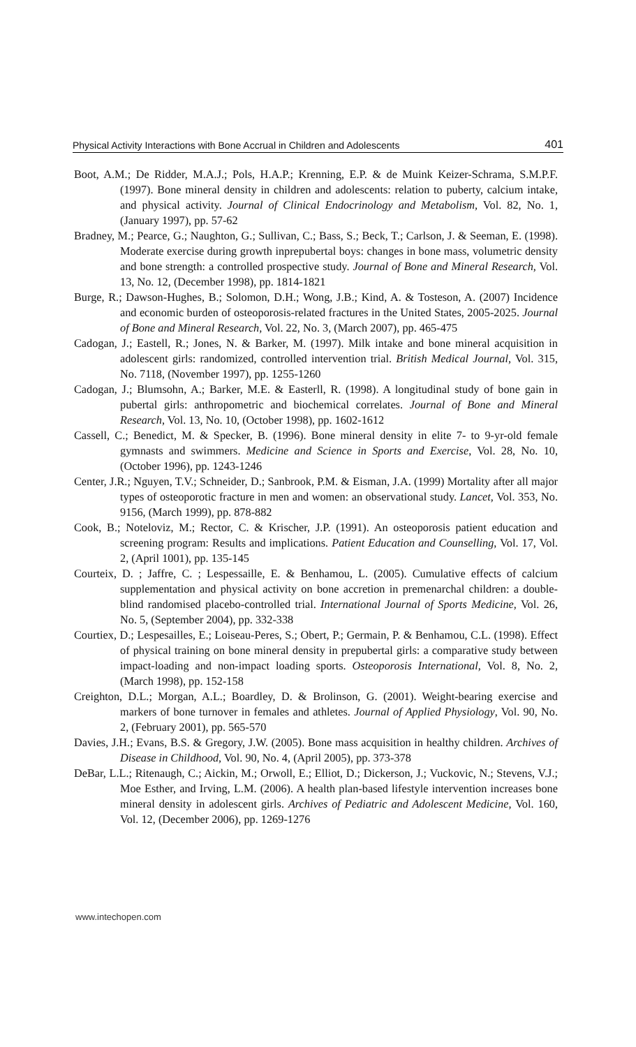Physical Activity Interactions with Bone Accrual in Children and Adolescents 401
Boot, A.M.; De Ridder, M.A.J.; Pols, H.A.P.; Krenning, E.P. & de Muink Keizer-Schrama, S.M.P.F. (1997). Bone mineral density in children and adolescents: relation to puberty, calcium intake, and physical activity. Journal of Clinical Endocrinology and Metabolism, Vol. 82, No. 1, (January 1997), pp. 57-62
Bradney, M.; Pearce, G.; Naughton, G.; Sullivan, C.; Bass, S.; Beck, T.; Carlson, J. & Seeman, E. (1998). Moderate exercise during growth inprepubertal boys: changes in bone mass, volumetric density and bone strength: a controlled prospective study. Journal of Bone and Mineral Research, Vol. 13, No. 12, (December 1998), pp. 1814-1821
Burge, R.; Dawson-Hughes, B.; Solomon, D.H.; Wong, J.B.; Kind, A. & Tosteson, A. (2007) Incidence and economic burden of osteoporosis-related fractures in the United States, 2005-2025. Journal of Bone and Mineral Research, Vol. 22, No. 3, (March 2007), pp. 465-475
Cadogan, J.; Eastell, R.; Jones, N. & Barker, M. (1997). Milk intake and bone mineral acquisition in adolescent girls: randomized, controlled intervention trial. British Medical Journal, Vol. 315, No. 7118, (November 1997), pp. 1255-1260
Cadogan, J.; Blumsohn, A.; Barker, M.E. & Easterll, R. (1998). A longitudinal study of bone gain in pubertal girls: anthropometric and biochemical correlates. Journal of Bone and Mineral Research, Vol. 13, No. 10, (October 1998), pp. 1602-1612
Cassell, C.; Benedict, M. & Specker, B. (1996). Bone mineral density in elite 7- to 9-yr-old female gymnasts and swimmers. Medicine and Science in Sports and Exercise, Vol. 28, No. 10, (October 1996), pp. 1243-1246
Center, J.R.; Nguyen, T.V.; Schneider, D.; Sanbrook, P.M. & Eisman, J.A. (1999) Mortality after all major types of osteoporotic fracture in men and women: an observational study. Lancet, Vol. 353, No. 9156, (March 1999), pp. 878-882
Cook, B.; Noteloviz, M.; Rector, C. & Krischer, J.P. (1991). An osteoporosis patient education and screening program: Results and implications. Patient Education and Counselling, Vol. 17, Vol. 2, (April 1001), pp. 135-145
Courteix, D. ; Jaffre, C. ; Lespessaille, E. & Benhamou, L. (2005). Cumulative effects of calcium supplementation and physical activity on bone accretion in premenarchal children: a double-blind randomised placebo-controlled trial. International Journal of Sports Medicine, Vol. 26, No. 5, (September 2004), pp. 332-338
Courtiex, D.; Lespesailles, E.; Loiseau-Peres, S.; Obert, P.; Germain, P. & Benhamou, C.L. (1998). Effect of physical training on bone mineral density in prepubertal girls: a comparative study between impact-loading and non-impact loading sports. Osteoporosis International, Vol. 8, No. 2, (March 1998), pp. 152-158
Creighton, D.L.; Morgan, A.L.; Boardley, D. & Brolinson, G. (2001). Weight-bearing exercise and markers of bone turnover in females and athletes. Journal of Applied Physiology, Vol. 90, No. 2, (February 2001), pp. 565-570
Davies, J.H.; Evans, B.S. & Gregory, J.W. (2005). Bone mass acquisition in healthy children. Archives of Disease in Childhood, Vol. 90, No. 4, (April 2005), pp. 373-378
DeBar, L.L.; Ritenaugh, C.; Aickin, M.; Orwoll, E.; Elliot, D.; Dickerson, J.; Vuckovic, N.; Stevens, V.J.; Moe Esther, and Irving, L.M. (2006). A health plan-based lifestyle intervention increases bone mineral density in adolescent girls. Archives of Pediatric and Adolescent Medicine, Vol. 160, Vol. 12, (December 2006), pp. 1269-1276
www.intechopen.com